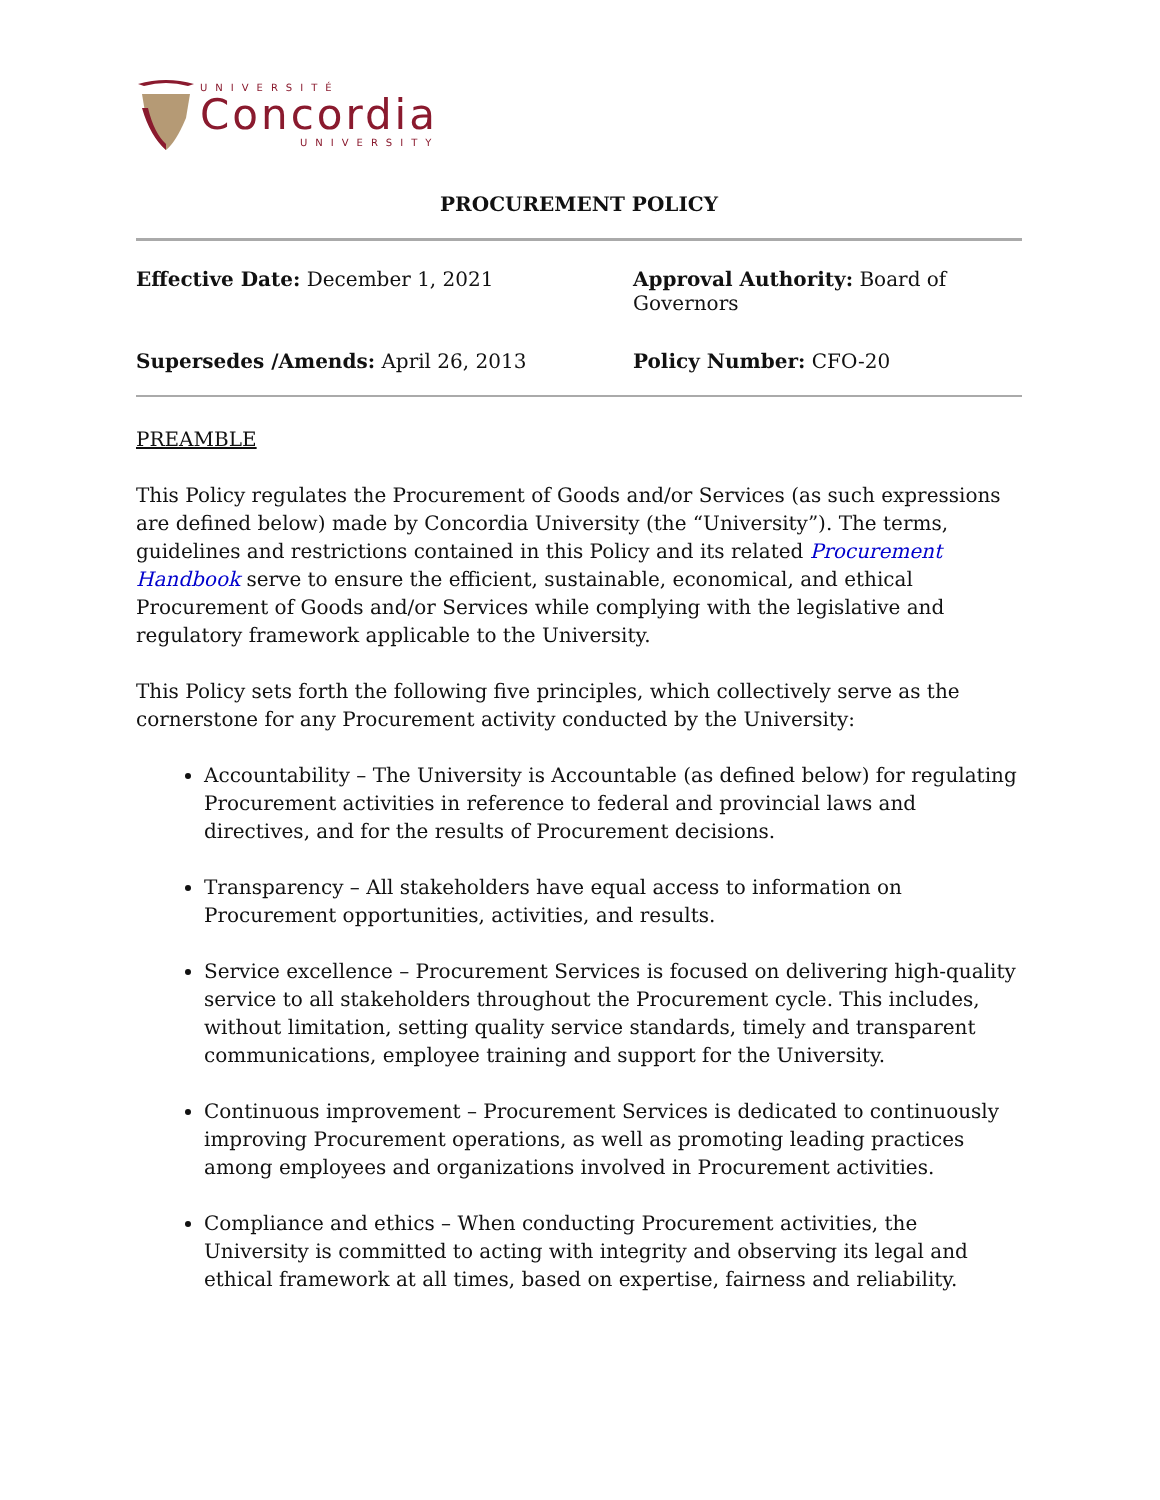UNIVERSITÉ
Concordia
UNIVERSITY
PROCUREMENT POLICY
Effective Date: December 1, 2021
Approval Authority: Board of Governors
Supersedes /Amends: April 26, 2013
Policy Number: CFO-20
PREAMBLE
This Policy regulates the Procurement of Goods and/or Services (as such expressions are defined below) made by Concordia University (the “University”). The terms, guidelines and restrictions contained in this Policy and its related Procurement Handbook serve to ensure the efficient, sustainable, economical, and ethical Procurement of Goods and/or Services while complying with the legislative and regulatory framework applicable to the University.
This Policy sets forth the following five principles, which collectively serve as the cornerstone for any Procurement activity conducted by the University:
Accountability – The University is Accountable (as defined below) for regulating Procurement activities in reference to federal and provincial laws and directives, and for the results of Procurement decisions.
Transparency – All stakeholders have equal access to information on Procurement opportunities, activities, and results.
Service excellence – Procurement Services is focused on delivering high-quality service to all stakeholders throughout the Procurement cycle. This includes, without limitation, setting quality service standards, timely and transparent communications, employee training and support for the University.
Continuous improvement – Procurement Services is dedicated to continuously improving Procurement operations, as well as promoting leading practices among employees and organizations involved in Procurement activities.
Compliance and ethics – When conducting Procurement activities, the University is committed to acting with integrity and observing its legal and ethical framework at all times, based on expertise, fairness and reliability.